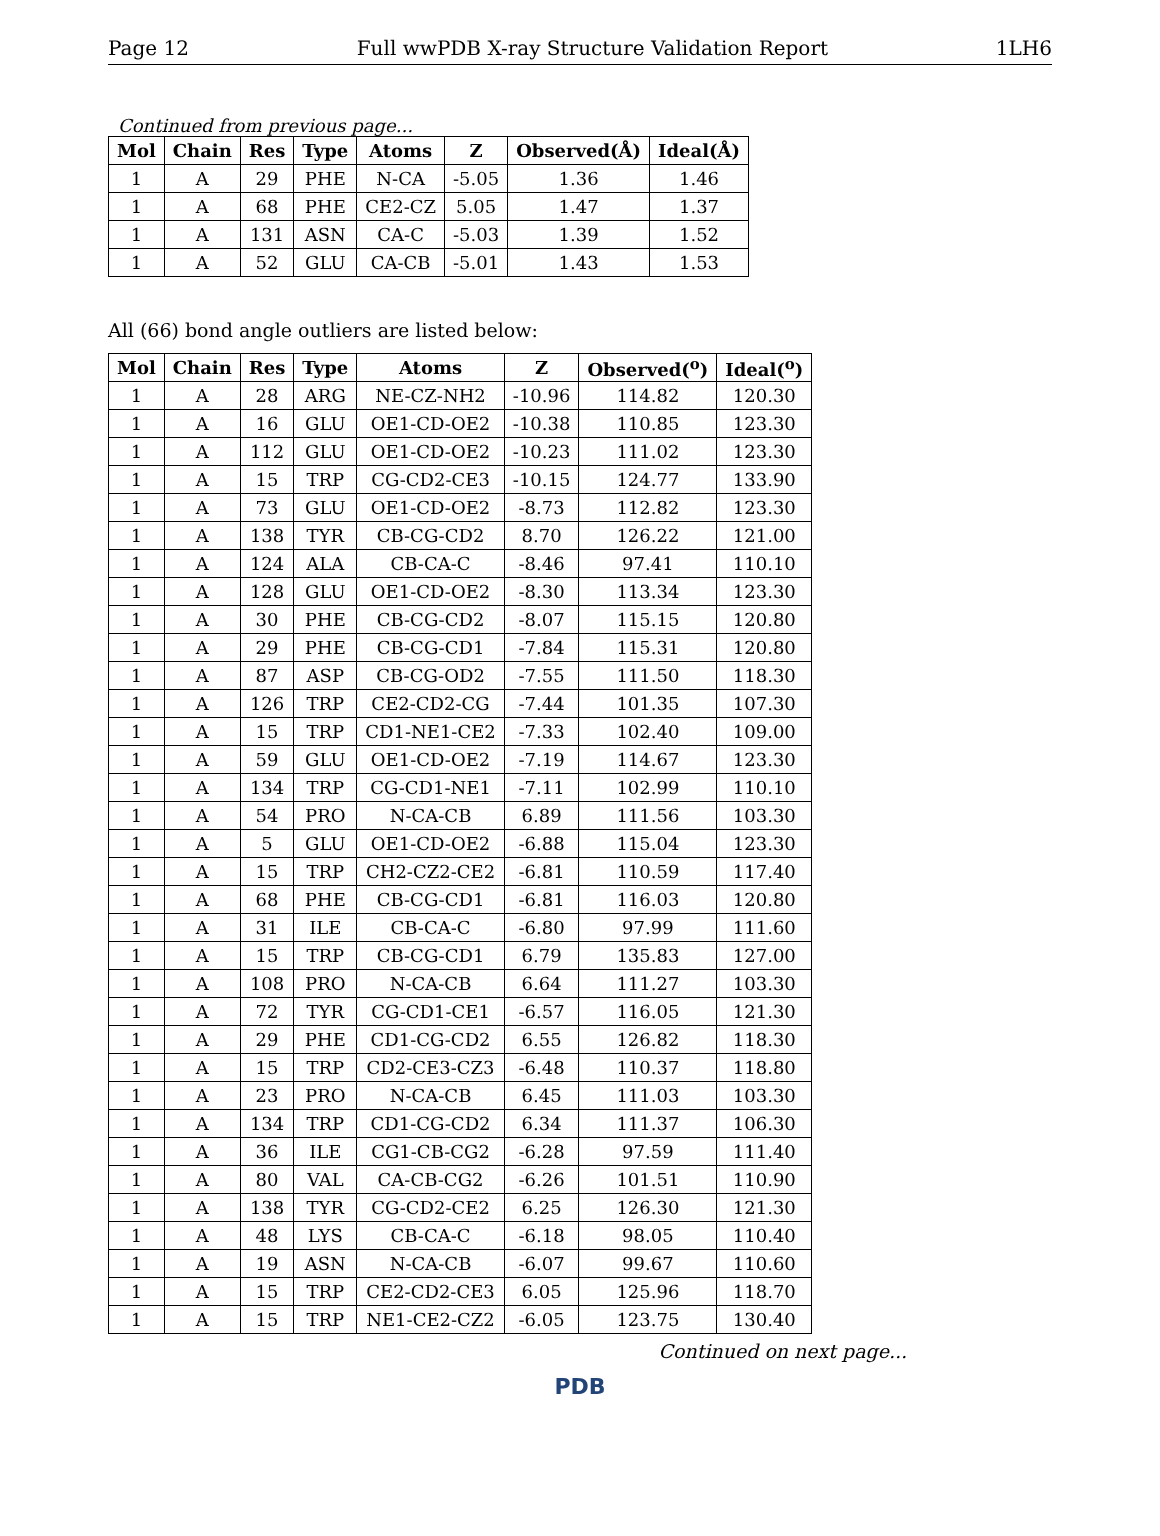Page 12 Full wwPDB X-ray Structure Validation Report 1LH6
Continued from previous page...
| Mol | Chain | Res | Type | Atoms | Z | Observed(Å) | Ideal(Å) |
| --- | --- | --- | --- | --- | --- | --- | --- |
| 1 | A | 29 | PHE | N-CA | -5.05 | 1.36 | 1.46 |
| 1 | A | 68 | PHE | CE2-CZ | 5.05 | 1.47 | 1.37 |
| 1 | A | 131 | ASN | CA-C | -5.03 | 1.39 | 1.52 |
| 1 | A | 52 | GLU | CA-CB | -5.01 | 1.43 | 1.53 |
All (66) bond angle outliers are listed below:
| Mol | Chain | Res | Type | Atoms | Z | Observed(<sup>o</sup>) | Ideal(<sup>o</sup>) |
| --- | --- | --- | --- | --- | --- | --- | --- |
| 1 | A | 28 | ARG | NE-CZ-NH2 | -10.96 | 114.82 | 120.30 |
| 1 | A | 16 | GLU | OE1-CD-OE2 | -10.38 | 110.85 | 123.30 |
| 1 | A | 112 | GLU | OE1-CD-OE2 | -10.23 | 111.02 | 123.30 |
| 1 | A | 15 | TRP | CG-CD2-CE3 | -10.15 | 124.77 | 133.90 |
| 1 | A | 73 | GLU | OE1-CD-OE2 | -8.73 | 112.82 | 123.30 |
| 1 | A | 138 | TYR | CB-CG-CD2 | 8.70 | 126.22 | 121.00 |
| 1 | A | 124 | ALA | CB-CA-C | -8.46 | 97.41 | 110.10 |
| 1 | A | 128 | GLU | OE1-CD-OE2 | -8.30 | 113.34 | 123.30 |
| 1 | A | 30 | PHE | CB-CG-CD2 | -8.07 | 115.15 | 120.80 |
| 1 | A | 29 | PHE | CB-CG-CD1 | -7.84 | 115.31 | 120.80 |
| 1 | A | 87 | ASP | CB-CG-OD2 | -7.55 | 111.50 | 118.30 |
| 1 | A | 126 | TRP | CE2-CD2-CG | -7.44 | 101.35 | 107.30 |
| 1 | A | 15 | TRP | CD1-NE1-CE2 | -7.33 | 102.40 | 109.00 |
| 1 | A | 59 | GLU | OE1-CD-OE2 | -7.19 | 114.67 | 123.30 |
| 1 | A | 134 | TRP | CG-CD1-NE1 | -7.11 | 102.99 | 110.10 |
| 1 | A | 54 | PRO | N-CA-CB | 6.89 | 111.56 | 103.30 |
| 1 | A | 5 | GLU | OE1-CD-OE2 | -6.88 | 115.04 | 123.30 |
| 1 | A | 15 | TRP | CH2-CZ2-CE2 | -6.81 | 110.59 | 117.40 |
| 1 | A | 68 | PHE | CB-CG-CD1 | -6.81 | 116.03 | 120.80 |
| 1 | A | 31 | ILE | CB-CA-C | -6.80 | 97.99 | 111.60 |
| 1 | A | 15 | TRP | CB-CG-CD1 | 6.79 | 135.83 | 127.00 |
| 1 | A | 108 | PRO | N-CA-CB | 6.64 | 111.27 | 103.30 |
| 1 | A | 72 | TYR | CG-CD1-CE1 | -6.57 | 116.05 | 121.30 |
| 1 | A | 29 | PHE | CD1-CG-CD2 | 6.55 | 126.82 | 118.30 |
| 1 | A | 15 | TRP | CD2-CE3-CZ3 | -6.48 | 110.37 | 118.80 |
| 1 | A | 23 | PRO | N-CA-CB | 6.45 | 111.03 | 103.30 |
| 1 | A | 134 | TRP | CD1-CG-CD2 | 6.34 | 111.37 | 106.30 |
| 1 | A | 36 | ILE | CG1-CB-CG2 | -6.28 | 97.59 | 111.40 |
| 1 | A | 80 | VAL | CA-CB-CG2 | -6.26 | 101.51 | 110.90 |
| 1 | A | 138 | TYR | CG-CD2-CE2 | 6.25 | 126.30 | 121.30 |
| 1 | A | 48 | LYS | CB-CA-C | -6.18 | 98.05 | 110.40 |
| 1 | A | 19 | ASN | N-CA-CB | -6.07 | 99.67 | 110.60 |
| 1 | A | 15 | TRP | CE2-CD2-CE3 | 6.05 | 125.96 | 118.70 |
| 1 | A | 15 | TRP | NE1-CE2-CZ2 | -6.05 | 123.75 | 130.40 |
Continued on next page...
PDB